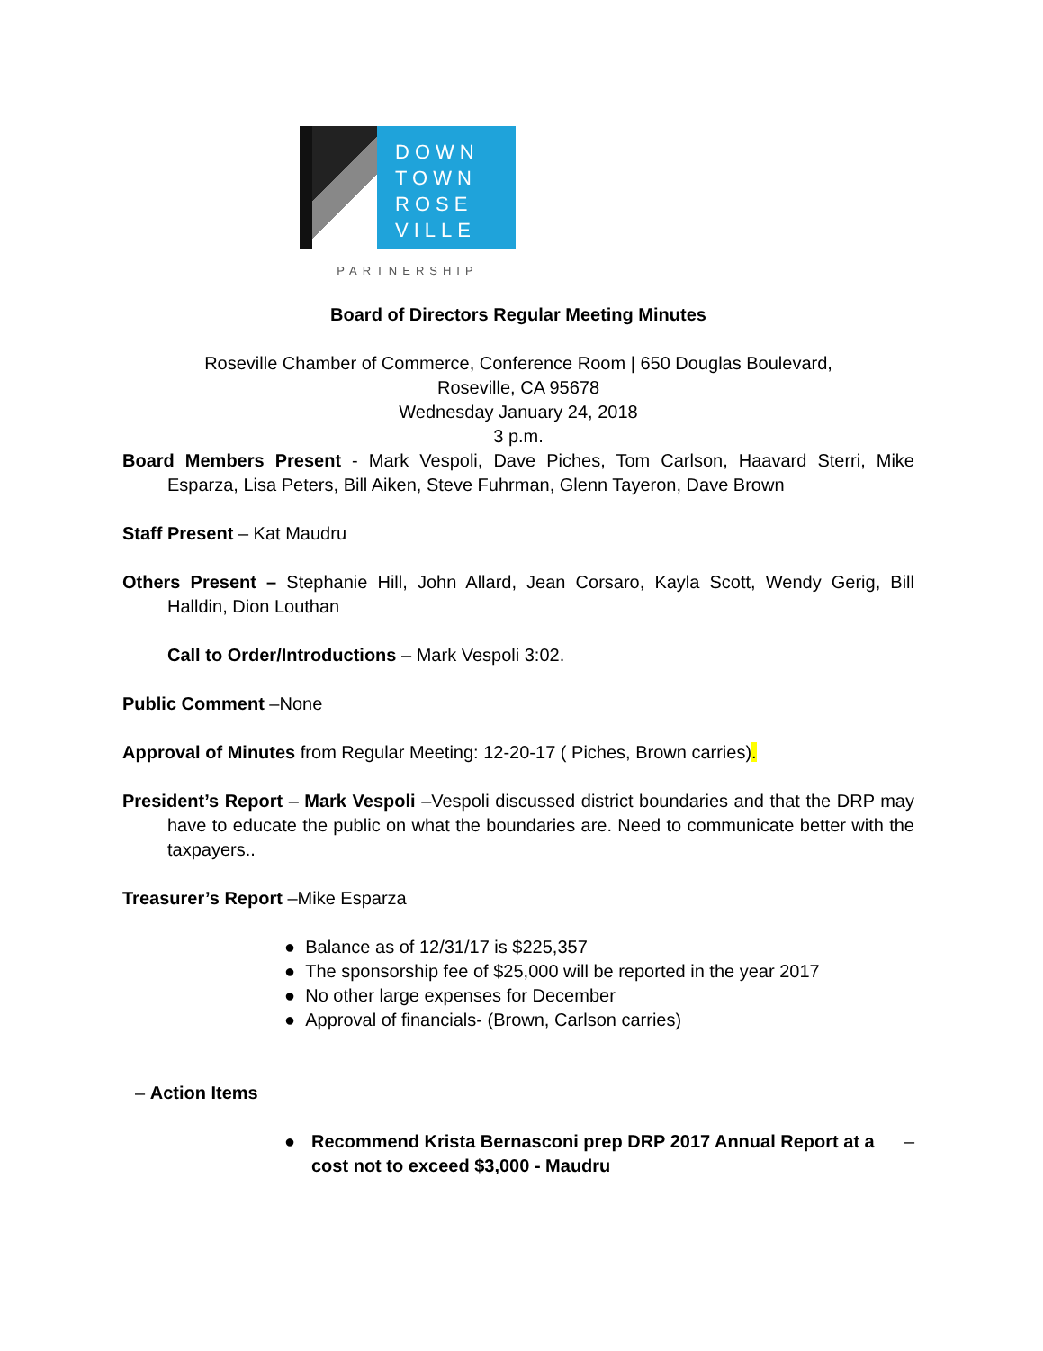DOWN
TOWN
ROSE
VILLE
PARTNERSHIP
Board of Directors Regular Meeting Minutes
Roseville Chamber of Commerce, Conference Room | 650 Douglas Boulevard,
Roseville, CA 95678
Wednesday January 24, 2018
3 p.m.
Board Members Present - Mark Vespoli, Dave Piches, Tom Carlson, Haavard Sterri, Mike Esparza, Lisa Peters, Bill Aiken, Steve Fuhrman, Glenn Tayeron, Dave Brown
Staff Present – Kat Maudru
Others Present – Stephanie Hill, John Allard, Jean Corsaro, Kayla Scott, Wendy Gerig, Bill Halldin, Dion Louthan
Call to Order/Introductions – Mark Vespoli 3:02.
Public Comment –None
Approval of Minutes from Regular Meeting: 12-20-17 ( Piches, Brown carries).
President’s Report – Mark Vespoli –Vespoli discussed district boundaries and that the DRP may have to educate the public on what the boundaries are. Need to communicate better with the taxpayers..
Treasurer’s Report –Mike Esparza
● Balance as of 12/31/17 is $225,357
● The sponsorship fee of $25,000 will be reported in the year 2017
● No other large expenses for December
● Approval of financials- (Brown, Carlson carries)
– Action Items
● Recommend Krista Bernasconi prep DRP 2017 Annual Report at a cost not to exceed $3,000 - Maudru –